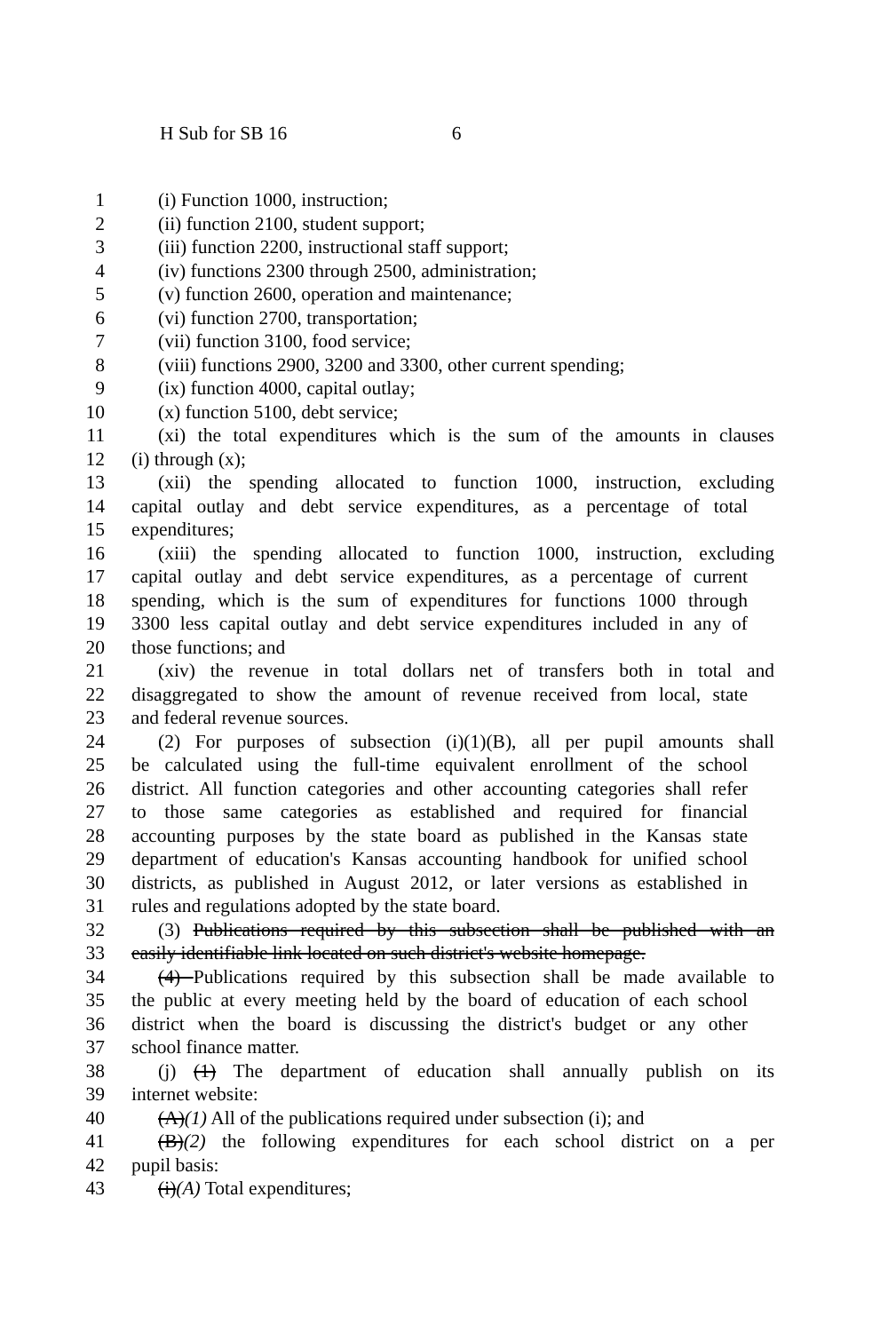H Sub for SB 16 6
1 (i) Function 1000, instruction;
2 (ii) function 2100, student support;
3 (iii) function 2200, instructional staff support;
4 (iv) functions 2300 through 2500, administration;
5 (v) function 2600, operation and maintenance;
6 (vi) function 2700, transportation;
7 (vii) function 3100, food service;
8 (viii) functions 2900, 3200 and 3300, other current spending;
9 (ix) function 4000, capital outlay;
10 (x) function 5100, debt service;
11 (xi) the total expenditures which is the sum of the amounts in clauses
12 (i) through (x);
13 (xii) the spending allocated to function 1000, instruction, excluding
14 capital outlay and debt service expenditures, as a percentage of total
15 expenditures;
16 (xiii) the spending allocated to function 1000, instruction, excluding
17 capital outlay and debt service expenditures, as a percentage of current
18 spending, which is the sum of expenditures for functions 1000 through
19 3300 less capital outlay and debt service expenditures included in any of
20 those functions; and
21 (xiv) the revenue in total dollars net of transfers both in total and
22 disaggregated to show the amount of revenue received from local, state
23 and federal revenue sources.
24 (2) For purposes of subsection (i)(1)(B), all per pupil amounts shall
25 be calculated using the full-time equivalent enrollment of the school
26 district. All function categories and other accounting categories shall refer
27 to those same categories as established and required for financial
28 accounting purposes by the state board as published in the Kansas state
29 department of education's Kansas accounting handbook for unified school
30 districts, as published in August 2012, or later versions as established in
31 rules and regulations adopted by the state board.
32 (3) Publications required by this subsection shall be published with an
33 easily identifiable link located on such district's website homepage.
34 (4) Publications required by this subsection shall be made available to
35 the public at every meeting held by the board of education of each school
36 district when the board is discussing the district's budget or any other
37 school finance matter.
38 (j) (1) The department of education shall annually publish on its
39 internet website:
40 (A)(1) All of the publications required under subsection (i); and
41 (B)(2) the following expenditures for each school district on a per
42 pupil basis:
43 (i)(A) Total expenditures;